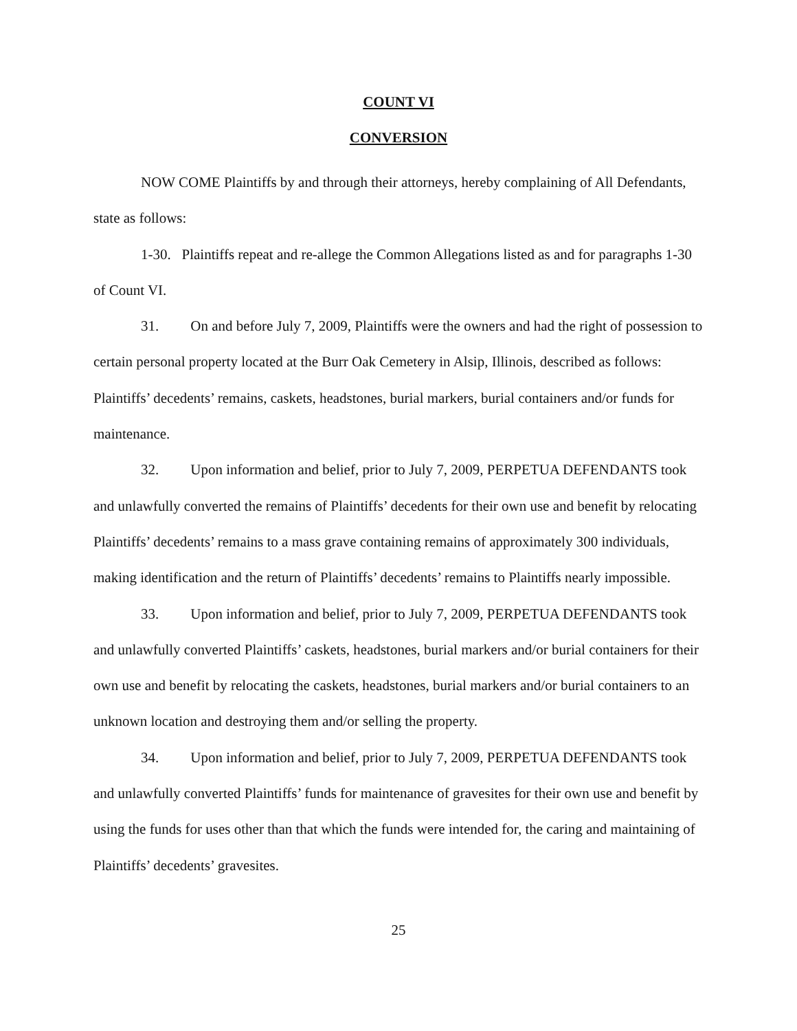COUNT VI
CONVERSION
NOW COME Plaintiffs by and through their attorneys, hereby complaining of All Defendants, state as follows:
1-30. Plaintiffs repeat and re-allege the Common Allegations listed as and for paragraphs 1-30 of Count VI.
31. On and before July 7, 2009, Plaintiffs were the owners and had the right of possession to certain personal property located at the Burr Oak Cemetery in Alsip, Illinois, described as follows: Plaintiffs’ decedents’ remains, caskets, headstones, burial markers, burial containers and/or funds for maintenance.
32. Upon information and belief, prior to July 7, 2009, PERPETUA DEFENDANTS took and unlawfully converted the remains of Plaintiffs’ decedents for their own use and benefit by relocating Plaintiffs’ decedents’ remains to a mass grave containing remains of approximately 300 individuals, making identification and the return of Plaintiffs’ decedents’ remains to Plaintiffs nearly impossible.
33. Upon information and belief, prior to July 7, 2009, PERPETUA DEFENDANTS took and unlawfully converted Plaintiffs’ caskets, headstones, burial markers and/or burial containers for their own use and benefit by relocating the caskets, headstones, burial markers and/or burial containers to an unknown location and destroying them and/or selling the property.
34. Upon information and belief, prior to July 7, 2009, PERPETUA DEFENDANTS took and unlawfully converted Plaintiffs’ funds for maintenance of gravesites for their own use and benefit by using the funds for uses other than that which the funds were intended for, the caring and maintaining of Plaintiffs’ decedents’ gravesites.
25